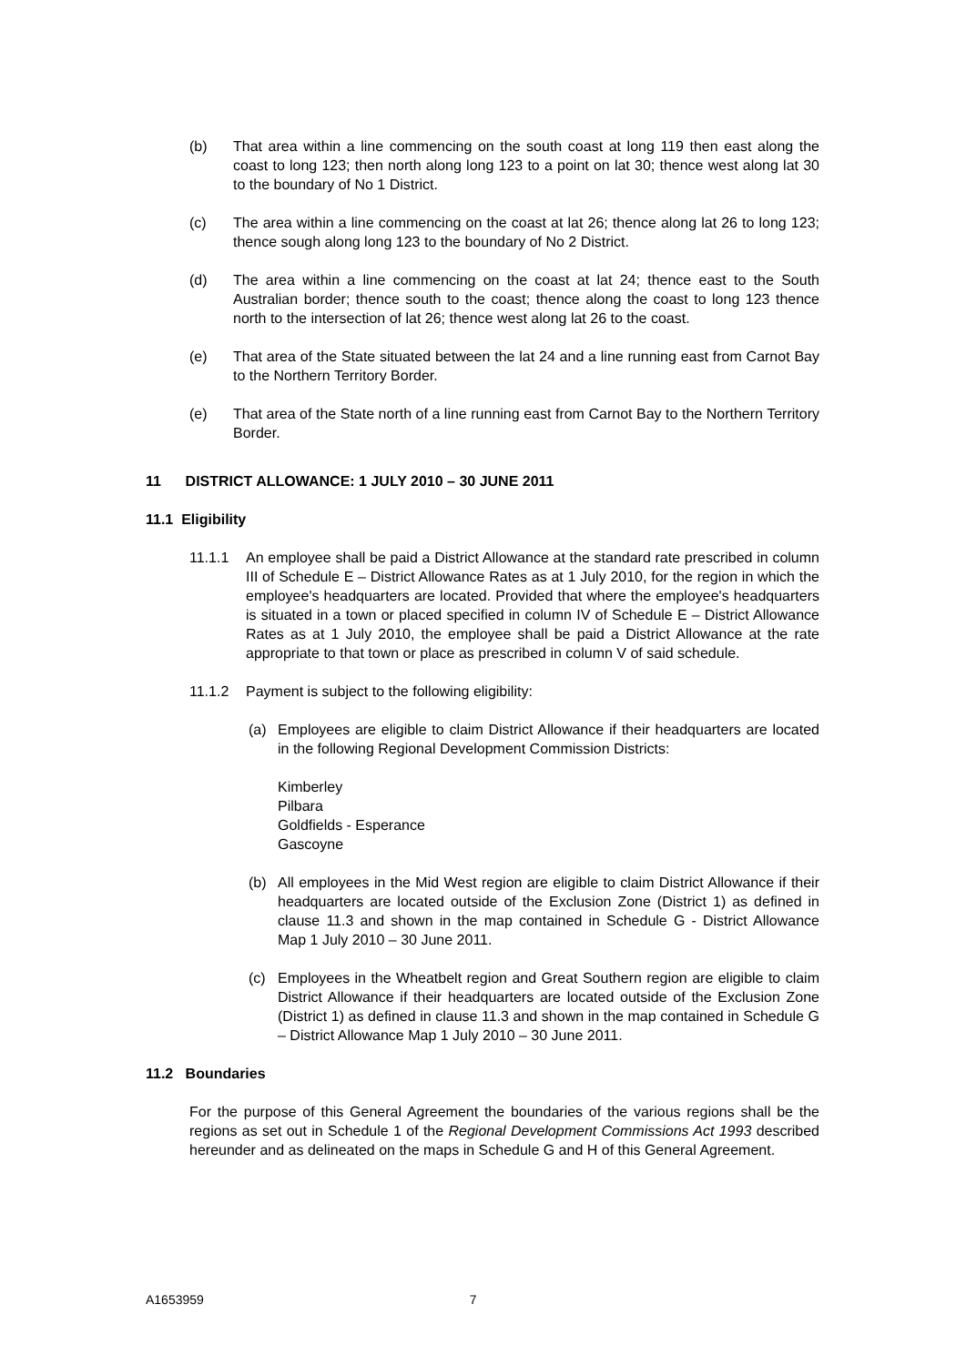(b) That area within a line commencing on the south coast at long 119 then east along the coast to long 123; then north along long 123 to a point on lat 30; thence west along lat 30 to the boundary of No 1 District.
(c) The area within a line commencing on the coast at lat 26; thence along lat 26 to long 123; thence sough along long 123 to the boundary of No 2 District.
(d) The area within a line commencing on the coast at lat 24; thence east to the South Australian border; thence south to the coast; thence along the coast to long 123 thence north to the intersection of lat 26; thence west along lat 26 to the coast.
(e) That area of the State situated between the lat 24 and a line running east from Carnot Bay to the Northern Territory Border.
(e) That area of the State north of a line running east from Carnot Bay to the Northern Territory Border.
11 DISTRICT ALLOWANCE: 1 JULY 2010 – 30 JUNE 2011
11.1 Eligibility
11.1.1 An employee shall be paid a District Allowance at the standard rate prescribed in column III of Schedule E – District Allowance Rates as at 1 July 2010, for the region in which the employee's headquarters are located. Provided that where the employee's headquarters is situated in a town or placed specified in column IV of Schedule E – District Allowance Rates as at 1 July 2010, the employee shall be paid a District Allowance at the rate appropriate to that town or place as prescribed in column V of said schedule.
11.1.2 Payment is subject to the following eligibility:
(a) Employees are eligible to claim District Allowance if their headquarters are located in the following Regional Development Commission Districts:
Kimberley
Pilbara
Goldfields - Esperance
Gascoyne
(b) All employees in the Mid West region are eligible to claim District Allowance if their headquarters are located outside of the Exclusion Zone (District 1) as defined in clause 11.3 and shown in the map contained in Schedule G - District Allowance Map 1 July 2010 – 30 June 2011.
(c) Employees in the Wheatbelt region and Great Southern region are eligible to claim District Allowance if their headquarters are located outside of the Exclusion Zone (District 1) as defined in clause 11.3 and shown in the map contained in Schedule G – District Allowance Map 1 July 2010 – 30 June 2011.
11.2 Boundaries
For the purpose of this General Agreement the boundaries of the various regions shall be the regions as set out in Schedule 1 of the Regional Development Commissions Act 1993 described hereunder and as delineated on the maps in Schedule G and H of this General Agreement.
A1653959 7